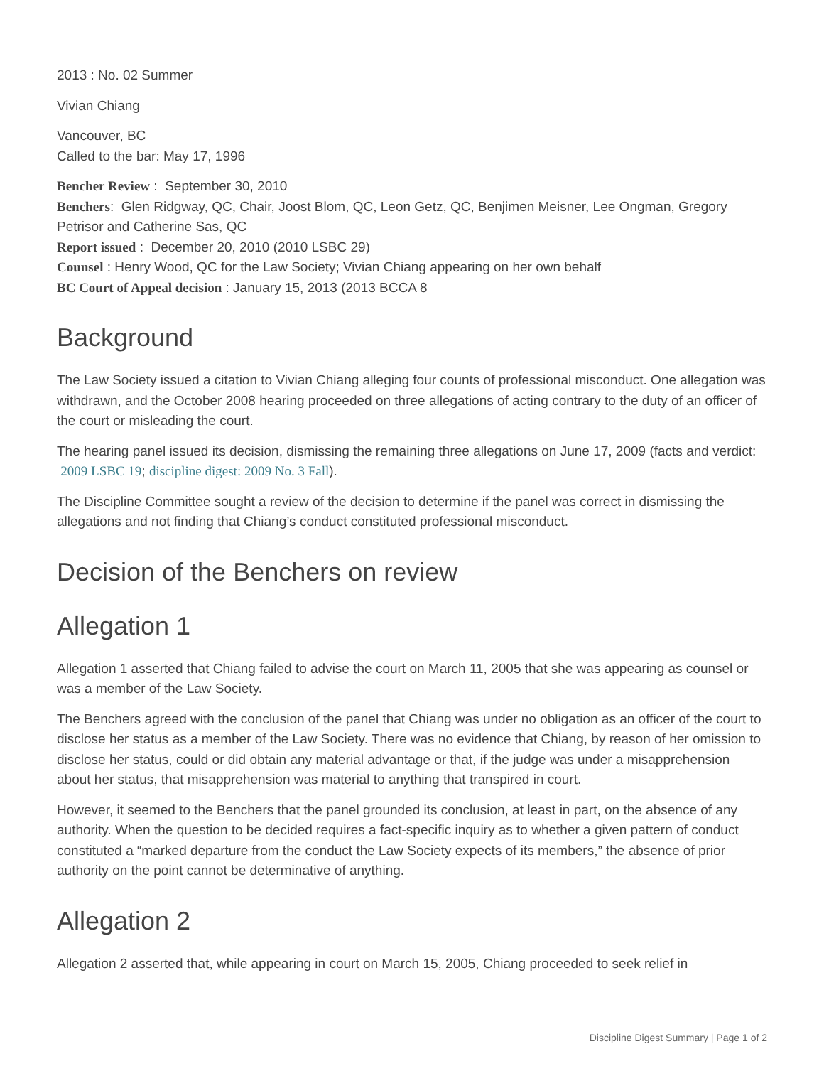2013 : No. 02 Summer
Vivian Chiang
Vancouver, BC
Called to the bar: May 17, 1996
Bencher Review : September 30, 2010
Benchers: Glen Ridgway, QC, Chair, Joost Blom, QC, Leon Getz, QC, Benjimen Meisner, Lee Ongman, Gregory Petrisor and Catherine Sas, QC
Report issued : December 20, 2010 (2010 LSBC 29)
Counsel : Henry Wood, QC for the Law Society; Vivian Chiang appearing on her own behalf
BC Court of Appeal decision : January 15, 2013 (2013 BCCA 8
Background
The Law Society issued a citation to Vivian Chiang alleging four counts of professional misconduct. One allegation was withdrawn, and the October 2008 hearing proceeded on three allegations of acting contrary to the duty of an officer of the court or misleading the court.
The hearing panel issued its decision, dismissing the remaining three allegations on June 17, 2009 (facts and verdict: 2009 LSBC 19; discipline digest: 2009 No. 3 Fall).
The Discipline Committee sought a review of the decision to determine if the panel was correct in dismissing the allegations and not finding that Chiang’s conduct constituted professional misconduct.
Decision of the Benchers on review
Allegation 1
Allegation 1 asserted that Chiang failed to advise the court on March 11, 2005 that she was appearing as counsel or was a member of the Law Society.
The Benchers agreed with the conclusion of the panel that Chiang was under no obligation as an officer of the court to disclose her status as a member of the Law Society. There was no evidence that Chiang, by reason of her omission to disclose her status, could or did obtain any material advantage or that, if the judge was under a misapprehension about her status, that misapprehension was material to anything that transpired in court.
However, it seemed to the Benchers that the panel grounded its conclusion, at least in part, on the absence of any authority. When the question to be decided requires a fact-specific inquiry as to whether a given pattern of conduct constituted a “marked departure from the conduct the Law Society expects of its members,” the absence of prior authority on the point cannot be determinative of anything.
Allegation 2
Allegation 2 asserted that, while appearing in court on March 15, 2005, Chiang proceeded to seek relief in
Discipline Digest Summary | Page 1 of 2